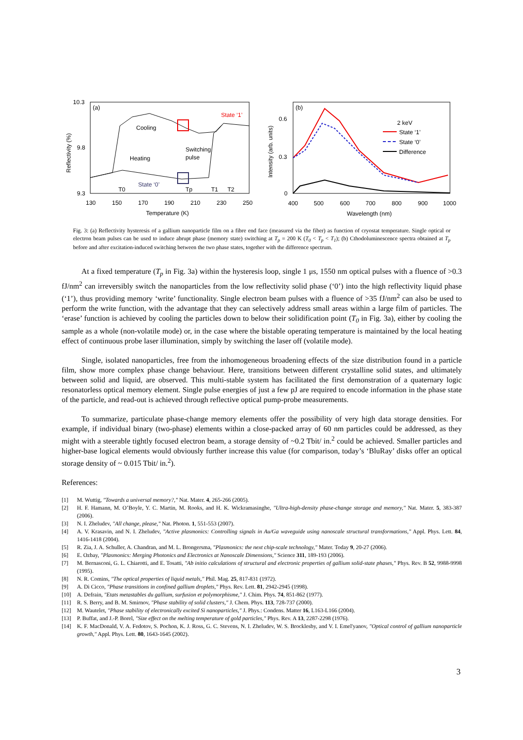10.3
9.8
9.3
(a)
130
150
170
190
210
230
250
Temperature (K)
Reflectivity (%)
State ‘1’
Cooling
Heating
Switching
pulse
State ‘0’
T0
Tp
T1
T2
(b)
0.6
0.3
0
400
500
600
700
800
900
1000
Wavelength (nm)
Intensity (arb. units)
2 keV
State ‘1’
State ‘0’
Difference
Fig. 3: (a) Reflectivity hysteresis of a gallium nanoparticle film on a fibre end face (measured via the fiber) as function of cryostat temperature. Single optical or electron beam pulses can be used to induce abrupt phase (memory state) switching at T<sub>p</sub> = 200 K (T<sub>0</sub> < T<sub>p</sub> < T<sub>1</sub>); (b) Cthodoluminescence spectra obtained at T<sub>p</sub> before and after excitation-induced switching between the two phase states, together with the difference spectrum.
At a fixed temperature (T<sub>p</sub> in Fig. 3a) within the hysteresis loop, single 1 μs, 1550 nm optical pulses with a fluence of >0.3 fJ/nm<sup>2</sup> can irreversibly switch the nanoparticles from the low reflectivity solid phase (‘0’) into the high reflectivity liquid phase (‘1’), thus providing memory ‘write’ functionality. Single electron beam pulses with a fluence of >35 fJ/nm<sup>2</sup> can also be used to perform the write function, with the advantage that they can selectively address small areas within a large film of particles. The ‘erase’ function is achieved by cooling the particles down to below their solidification point (T<sub>0</sub> in Fig. 3a), either by cooling the sample as a whole (non-volatile mode) or, in the case where the bistable operating temperature is maintained by the local heating effect of continuous probe laser illumination, simply by switching the laser off (volatile mode).
Single, isolated nanoparticles, free from the inhomogeneous broadening effects of the size distribution found in a particle film, show more complex phase change behaviour. Here, transitions between different crystalline solid states, and ultimately between solid and liquid, are observed. This multi-stable system has facilitated the first demonstration of a quaternary logic resonatorless optical memory element. Single pulse energies of just a few pJ are required to encode information in the phase state of the particle, and read-out is achieved through reflective optical pump-probe measurements.
To summarize, particulate phase-change memory elements offer the possibility of very high data storage densities. For example, if individual binary (two-phase) elements within a close-packed array of 60 nm particles could be addressed, as they might with a steerable tightly focused electron beam, a storage density of ~0.2 Tbit/ in.<sup>2</sup> could be achieved. Smaller particles and higher-base logical elements would obviously further increase this value (for comparison, today’s ‘BluRay’ disks offer an optical storage density of ~ 0.015 Tbit/ in.<sup>2</sup>).
References:
[1] M. Wuttig, "Towards a universal memory?," Nat. Mater. 4, 265-266 (2005).
[2] H. F. Hamann, M. O’Boyle, Y. C. Martin, M. Rooks, and H. K. Wickramasinghe, "Ultra-high-density phase-change storage and memory," Nat. Mater. 5, 383-387 (2006).
[3] N. I. Zheludev, "All change, please," Nat. Photon. 1, 551-553 (2007).
[4] A. V. Krasavin, and N. I. Zheludev, "Active plasmonics: Controlling signals in Au/Ga waveguide using nanoscale structural transformations," Appl. Phys. Lett. 84, 1416-1418 (2004).
[5] R. Zia, J. A. Schuller, A. Chandran, and M. L. Brongersma, "Plasmonics: the next chip-scale technology," Mater. Today 9, 20-27 (2006).
[6] E. Ozbay, "Plasmonics: Merging Photonics and Electronics at Nanoscale Dimensions," Science 311, 189-193 (2006).
[7] M. Bernasconi, G. L. Chiarotti, and E. Tosatti, "Ab initio calculations of structural and electronic properties of gallium solid-state phases," Phys. Rev. B 52, 9988-9998 (1995).
[8] N. R. Comins, "The optical properties of liquid metals," Phil. Mag. 25, 817-831 (1972).
[9] A. Di Cicco, "Phase transitions in confined gallium droplets," Phys. Rev. Lett. 81, 2942-2945 (1998).
[10] A. Defrain, "Etats metastables du gallium, surfusion et polymorphisme," J. Chim. Phys. 74, 851-862 (1977).
[11] R. S. Berry, and B. M. Smirnov, "Phase stability of solid clusters," J. Chem. Phys. 113, 728-737 (2000).
[12] M. Wautelet, "Phase stability of electronically excited Si nanoparticles," J. Phys.: Condens. Matter 16, L163-L166 (2004).
[13] P. Buffat, and J.-P. Borel, "Size effect on the melting temperature of gold particles," Phys. Rev. A 13, 2287-2298 (1976).
[14] K. F. MacDonald, V. A. Fedotov, S. Pochon, K. J. Ross, G. C. Stevens, N. I. Zheludev, W. S. Brocklesby, and V. I. Emel'yanov, "Optical control of gallium nanoparticle growth," Appl. Phys. Lett. 80, 1643-1645 (2002).
3